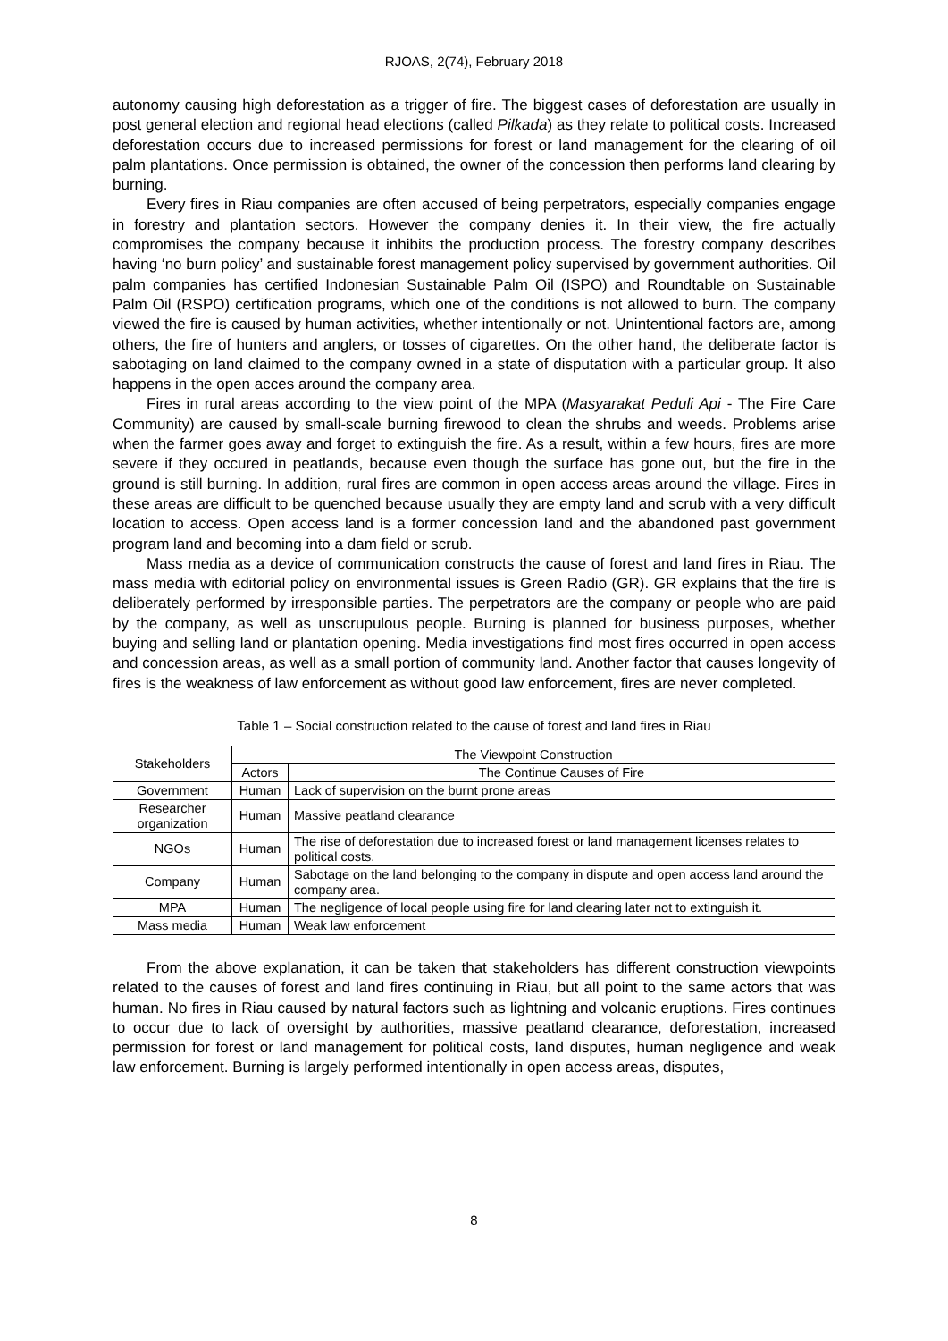RJOAS, 2(74), February 2018
autonomy causing high deforestation as a trigger of fire. The biggest cases of deforestation are usually in post general election and regional head elections (called Pilkada) as they relate to political costs. Increased deforestation occurs due to increased permissions for forest or land management for the clearing of oil palm plantations. Once permission is obtained, the owner of the concession then performs land clearing by burning.
Every fires in Riau companies are often accused of being perpetrators, especially companies engage in forestry and plantation sectors. However the company denies it. In their view, the fire actually compromises the company because it inhibits the production process. The forestry company describes having ‘no burn policy’ and sustainable forest management policy supervised by government authorities. Oil palm companies has certified Indonesian Sustainable Palm Oil (ISPO) and Roundtable on Sustainable Palm Oil (RSPO) certification programs, which one of the conditions is not allowed to burn. The company viewed the fire is caused by human activities, whether intentionally or not. Unintentional factors are, among others, the fire of hunters and anglers, or tosses of cigarettes. On the other hand, the deliberate factor is sabotaging on land claimed to the company owned in a state of disputation with a particular group. It also happens in the open acces around the company area.
Fires in rural areas according to the view point of the MPA (Masyarakat Peduli Api - The Fire Care Community) are caused by small-scale burning firewood to clean the shrubs and weeds. Problems arise when the farmer goes away and forget to extinguish the fire. As a result, within a few hours, fires are more severe if they occured in peatlands, because even though the surface has gone out, but the fire in the ground is still burning. In addition, rural fires are common in open access areas around the village. Fires in these areas are difficult to be quenched because usually they are empty land and scrub with a very difficult location to access. Open access land is a former concession land and the abandoned past government program land and becoming into a dam field or scrub.
Mass media as a device of communication constructs the cause of forest and land fires in Riau. The mass media with editorial policy on environmental issues is Green Radio (GR). GR explains that the fire is deliberately performed by irresponsible parties. The perpetrators are the company or people who are paid by the company, as well as unscrupulous people. Burning is planned for business purposes, whether buying and selling land or plantation opening. Media investigations find most fires occurred in open access and concession areas, as well as a small portion of community land. Another factor that causes longevity of fires is the weakness of law enforcement as without good law enforcement, fires are never completed.
Table 1 – Social construction related to the cause of forest and land fires in Riau
| Stakeholders | The Viewpoint Construction | |
| --- | --- | --- |
| | Actors | The Continue Causes of Fire |
| Government | Human | Lack of supervision on the burnt prone areas |
| Researcher organization | Human | Massive peatland clearance |
| NGOs | Human | The rise of deforestation due to increased forest or land management licenses relates to political costs. |
| Company | Human | Sabotage on the land belonging to the company in dispute and open access land around the company area. |
| MPA | Human | The negligence of local people using fire for land clearing later not to extinguish it. |
| Mass media | Human | Weak law enforcement |
From the above explanation, it can be taken that stakeholders has different construction viewpoints related to the causes of forest and land fires continuing in Riau, but all point to the same actors that was human. No fires in Riau caused by natural factors such as lightning and volcanic eruptions. Fires continues to occur due to lack of oversight by authorities, massive peatland clearance, deforestation, increased permission for forest or land management for political costs, land disputes, human negligence and weak law enforcement. Burning is largely performed intentionally in open access areas, disputes,
8